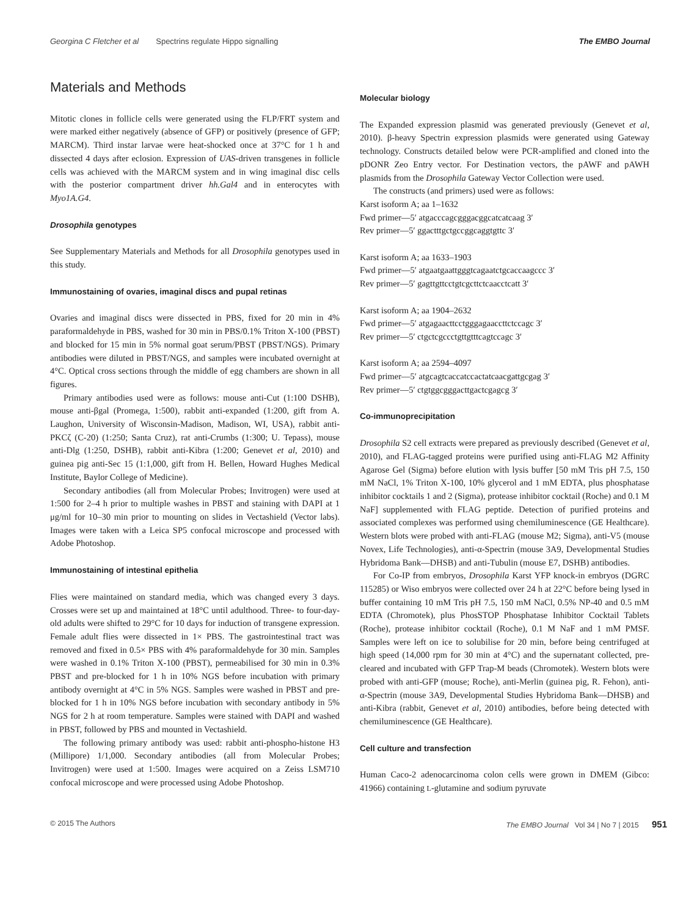Georgina C Fletcher et al Spectrins regulate Hippo signalling The EMBO Journal
Materials and Methods
Mitotic clones in follicle cells were generated using the FLP/FRT system and were marked either negatively (absence of GFP) or positively (presence of GFP; MARCM). Third instar larvae were heat-shocked once at 37°C for 1 h and dissected 4 days after eclosion. Expression of UAS-driven transgenes in follicle cells was achieved with the MARCM system and in wing imaginal disc cells with the posterior compartment driver hh.Gal4 and in enterocytes with Myo1A.G4.
Drosophila genotypes
See Supplementary Materials and Methods for all Drosophila genotypes used in this study.
Immunostaining of ovaries, imaginal discs and pupal retinas
Ovaries and imaginal discs were dissected in PBS, fixed for 20 min in 4% paraformaldehyde in PBS, washed for 30 min in PBS/0.1% Triton X-100 (PBST) and blocked for 15 min in 5% normal goat serum/PBST (PBST/NGS). Primary antibodies were diluted in PBST/NGS, and samples were incubated overnight at 4°C. Optical cross sections through the middle of egg chambers are shown in all figures.
Primary antibodies used were as follows: mouse anti-Cut (1:100 DSHB), mouse anti-βgal (Promega, 1:500), rabbit anti-expanded (1:200, gift from A. Laughon, University of Wisconsin-Madison, Madison, WI, USA), rabbit anti-PKCζ (C-20) (1:250; Santa Cruz), rat anti-Crumbs (1:300; U. Tepass), mouse anti-Dlg (1:250, DSHB), rabbit anti-Kibra (1:200; Genevet et al, 2010) and guinea pig anti-Sec 15 (1:1,000, gift from H. Bellen, Howard Hughes Medical Institute, Baylor College of Medicine).
Secondary antibodies (all from Molecular Probes; Invitrogen) were used at 1:500 for 2–4 h prior to multiple washes in PBST and staining with DAPI at 1 μg/ml for 10–30 min prior to mounting on slides in Vectashield (Vector labs). Images were taken with a Leica SP5 confocal microscope and processed with Adobe Photoshop.
Immunostaining of intestinal epithelia
Flies were maintained on standard media, which was changed every 3 days. Crosses were set up and maintained at 18°C until adulthood. Three- to four-day-old adults were shifted to 29°C for 10 days for induction of transgene expression. Female adult flies were dissected in 1× PBS. The gastrointestinal tract was removed and fixed in 0.5× PBS with 4% paraformaldehyde for 30 min. Samples were washed in 0.1% Triton X-100 (PBST), permeabilised for 30 min in 0.3% PBST and pre-blocked for 1 h in 10% NGS before incubation with primary antibody overnight at 4°C in 5% NGS. Samples were washed in PBST and pre-blocked for 1 h in 10% NGS before incubation with secondary antibody in 5% NGS for 2 h at room temperature. Samples were stained with DAPI and washed in PBST, followed by PBS and mounted in Vectashield.
The following primary antibody was used: rabbit anti-phospho-histone H3 (Millipore) 1/1,000. Secondary antibodies (all from Molecular Probes; Invitrogen) were used at 1:500. Images were acquired on a Zeiss LSM710 confocal microscope and were processed using Adobe Photoshop.
Molecular biology
The Expanded expression plasmid was generated previously (Genevet et al, 2010). β-heavy Spectrin expression plasmids were generated using Gateway technology. Constructs detailed below were PCR-amplified and cloned into the pDONR Zeo Entry vector. For Destination vectors, the pAWF and pAWH plasmids from the Drosophila Gateway Vector Collection were used.
The constructs (and primers) used were as follows:
Karst isoform A; aa 1–1632
Fwd primer—5′ atgacccagcgggacggcatcatcaag 3′
Rev primer—5′ ggactttgctgccggcaggtgttc 3′
Karst isoform A; aa 1633–1903
Fwd primer—5′ atgaatgaattgggtcagaatctgcaccaagccc 3′
Rev primer—5′ gagttgttcctgtcgcttctcaacctcatt 3′
Karst isoform A; aa 1904–2632
Fwd primer—5′ atgagaacttcctgggagaaccttctccagc 3′
Rev primer—5′ ctgctcgccctgttgtttcagtccagc 3′
Karst isoform A; aa 2594–4097
Fwd primer—5′ atgcagtcaccatccactatcaacgattgcgag 3′
Rev primer—5′ ctgtggcgggacttgactcgagcg 3′
Co-immunoprecipitation
Drosophila S2 cell extracts were prepared as previously described (Genevet et al, 2010), and FLAG-tagged proteins were purified using anti-FLAG M2 Affinity Agarose Gel (Sigma) before elution with lysis buffer [50 mM Tris pH 7.5, 150 mM NaCl, 1% Triton X-100, 10% glycerol and 1 mM EDTA, plus phosphatase inhibitor cocktails 1 and 2 (Sigma), protease inhibitor cocktail (Roche) and 0.1 M NaF] supplemented with FLAG peptide. Detection of purified proteins and associated complexes was performed using chemiluminescence (GE Healthcare). Western blots were probed with anti-FLAG (mouse M2; Sigma), anti-V5 (mouse Novex, Life Technologies), anti-α-Spectrin (mouse 3A9, Developmental Studies Hybridoma Bank—DHSB) and anti-Tubulin (mouse E7, DSHB) antibodies.
For Co-IP from embryos, Drosophila Karst YFP knock-in embryos (DGRC 115285) or Wiso embryos were collected over 24 h at 22°C before being lysed in buffer containing 10 mM Tris pH 7.5, 150 mM NaCl, 0.5% NP-40 and 0.5 mM EDTA (Chromotek), plus PhosSTOP Phosphatase Inhibitor Cocktail Tablets (Roche), protease inhibitor cocktail (Roche), 0.1 M NaF and 1 mM PMSF. Samples were left on ice to solubilise for 20 min, before being centrifuged at high speed (14,000 rpm for 30 min at 4°C) and the supernatant collected, pre-cleared and incubated with GFP Trap-M beads (Chromotek). Western blots were probed with anti-GFP (mouse; Roche), anti-Merlin (guinea pig, R. Fehon), anti-α-Spectrin (mouse 3A9, Developmental Studies Hybridoma Bank—DHSB) and anti-Kibra (rabbit, Genevet et al, 2010) antibodies, before being detected with chemiluminescence (GE Healthcare).
Cell culture and transfection
Human Caco-2 adenocarcinoma colon cells were grown in DMEM (Gibco: 41966) containing L-glutamine and sodium pyruvate
© 2015 The Authors The EMBO Journal Vol 34 | No 7 | 2015 951